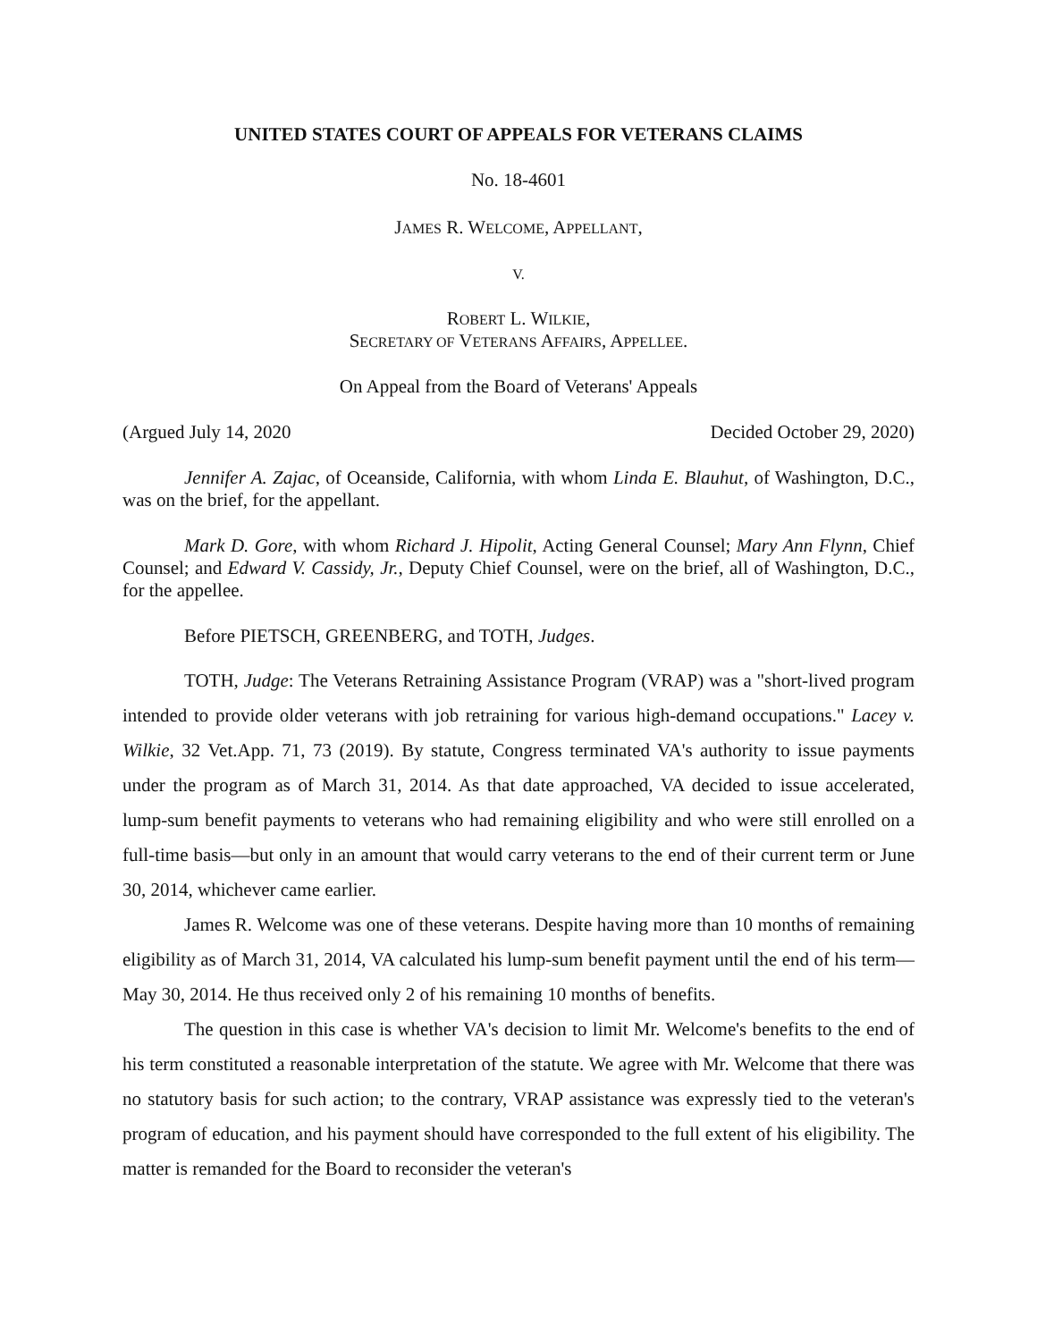UNITED STATES COURT OF APPEALS FOR VETERANS CLAIMS
No. 18-4601
JAMES R. WELCOME, APPELLANT,
V.
ROBERT L. WILKIE,
SECRETARY OF VETERANS AFFAIRS, APPELLEE.
On Appeal from the Board of Veterans' Appeals
(Argued July 14, 2020 Decided October 29, 2020)
Jennifer A. Zajac, of Oceanside, California, with whom Linda E. Blauhut, of Washington, D.C., was on the brief, for the appellant.
Mark D. Gore, with whom Richard J. Hipolit, Acting General Counsel; Mary Ann Flynn, Chief Counsel; and Edward V. Cassidy, Jr., Deputy Chief Counsel, were on the brief, all of Washington, D.C., for the appellee.
Before PIETSCH, GREENBERG, and TOTH, Judges.
TOTH, Judge: The Veterans Retraining Assistance Program (VRAP) was a "short-lived program intended to provide older veterans with job retraining for various high-demand occupations." Lacey v. Wilkie, 32 Vet.App. 71, 73 (2019). By statute, Congress terminated VA's authority to issue payments under the program as of March 31, 2014. As that date approached, VA decided to issue accelerated, lump-sum benefit payments to veterans who had remaining eligibility and who were still enrolled on a full-time basis—but only in an amount that would carry veterans to the end of their current term or June 30, 2014, whichever came earlier.
James R. Welcome was one of these veterans. Despite having more than 10 months of remaining eligibility as of March 31, 2014, VA calculated his lump-sum benefit payment until the end of his term—May 30, 2014. He thus received only 2 of his remaining 10 months of benefits.
The question in this case is whether VA's decision to limit Mr. Welcome's benefits to the end of his term constituted a reasonable interpretation of the statute. We agree with Mr. Welcome that there was no statutory basis for such action; to the contrary, VRAP assistance was expressly tied to the veteran's program of education, and his payment should have corresponded to the full extent of his eligibility. The matter is remanded for the Board to reconsider the veteran's